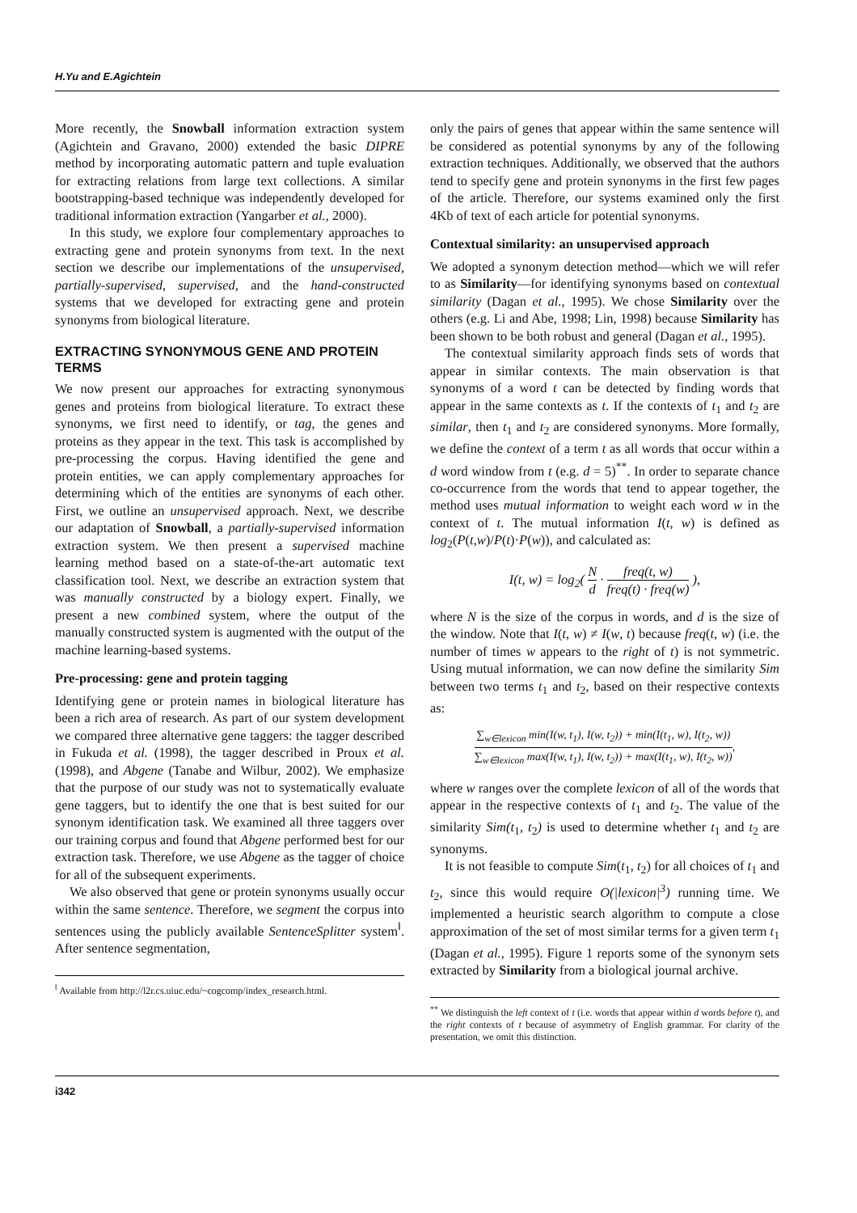H.Yu and E.Agichtein
More recently, the Snowball information extraction system (Agichtein and Gravano, 2000) extended the basic DIPRE method by incorporating automatic pattern and tuple evaluation for extracting relations from large text collections. A similar bootstrapping-based technique was independently developed for traditional information extraction (Yangarber et al., 2000).
In this study, we explore four complementary approaches to extracting gene and protein synonyms from text. In the next section we describe our implementations of the unsupervised, partially-supervised, supervised, and the hand-constructed systems that we developed for extracting gene and protein synonyms from biological literature.
EXTRACTING SYNONYMOUS GENE AND PROTEIN TERMS
We now present our approaches for extracting synonymous genes and proteins from biological literature. To extract these synonyms, we first need to identify, or tag, the genes and proteins as they appear in the text. This task is accomplished by pre-processing the corpus. Having identified the gene and protein entities, we can apply complementary approaches for determining which of the entities are synonyms of each other. First, we outline an unsupervised approach. Next, we describe our adaptation of Snowball, a partially-supervised information extraction system. We then present a supervised machine learning method based on a state-of-the-art automatic text classification tool. Next, we describe an extraction system that was manually constructed by a biology expert. Finally, we present a new combined system, where the output of the manually constructed system is augmented with the output of the machine learning-based systems.
Pre-processing: gene and protein tagging
Identifying gene or protein names in biological literature has been a rich area of research. As part of our system development we compared three alternative gene taggers: the tagger described in Fukuda et al. (1998), the tagger described in Proux et al. (1998), and Abgene (Tanabe and Wilbur, 2002). We emphasize that the purpose of our study was not to systematically evaluate gene taggers, but to identify the one that is best suited for our synonym identification task. We examined all three taggers over our training corpus and found that Abgene performed best for our extraction task. Therefore, we use Abgene as the tagger of choice for all of the subsequent experiments.
We also observed that gene or protein synonyms usually occur within the same sentence. Therefore, we segment the corpus into sentences using the publicly available SentenceSplitter system<sup>‖</sup>. After sentence segmentation,
<sup>‖</sup> Available from http://l2r.cs.uiuc.edu/~cogcomp/index_research.html.
only the pairs of genes that appear within the same sentence will be considered as potential synonyms by any of the following extraction techniques. Additionally, we observed that the authors tend to specify gene and protein synonyms in the first few pages of the article. Therefore, our systems examined only the first 4Kb of text of each article for potential synonyms.
Contextual similarity: an unsupervised approach
We adopted a synonym detection method—which we will refer to as Similarity—for identifying synonyms based on contextual similarity (Dagan et al., 1995). We chose Similarity over the others (e.g. Li and Abe, 1998; Lin, 1998) because Similarity has been shown to be both robust and general (Dagan et al., 1995).
The contextual similarity approach finds sets of words that appear in similar contexts. The main observation is that synonyms of a word t can be detected by finding words that appear in the same contexts as t. If the contexts of t<sub>1</sub> and t<sub>2</sub> are similar, then t<sub>1</sub> and t<sub>2</sub> are considered synonyms. More formally, we define the context of a term t as all words that occur within a d word window from t (e.g. d = 5)<sup>**</sup>. In order to separate chance co-occurrence from the words that tend to appear together, the method uses mutual information to weight each word w in the context of t. The mutual information I(t, w) is defined as log<sub>2</sub>(P(t,w)/P(t)·P(w)), and calculated as:
I(t, w) = log<sub>2</sub>( N d · freq(t, w) freq(t) · freq(w) ),
where N is the size of the corpus in words, and d is the size of the window. Note that I(t, w) ≠ I(w, t) because freq(t, w) (i.e. the number of times w appears to the right of t) is not symmetric. Using mutual information, we can now define the similarity Sim between two terms t<sub>1</sub> and t<sub>2</sub>, based on their respective contexts as:
∑<sub>w∈lexicon</sub> min(I(w, t<sub>1</sub>), I(w, t<sub>2</sub>)) + min(I(t<sub>1</sub>, w), I(t<sub>2</sub>, w)) ∑<sub>w∈lexicon</sub> max(I(w, t<sub>1</sub>), I(w, t<sub>2</sub>)) + max(I(t<sub>1</sub>, w), I(t<sub>2</sub>, w)),
where w ranges over the complete lexicon of all of the words that appear in the respective contexts of t<sub>1</sub> and t<sub>2</sub>. The value of the similarity Sim(t<sub>1</sub>, t<sub>2</sub>) is used to determine whether t<sub>1</sub> and t<sub>2</sub> are synonyms.
It is not feasible to compute Sim(t<sub>1</sub>, t<sub>2</sub>) for all choices of t<sub>1</sub> and t<sub>2</sub>, since this would require O(|lexicon|<sup>3</sup>) running time. We implemented a heuristic search algorithm to compute a close approximation of the set of most similar terms for a given term t<sub>1</sub> (Dagan et al., 1995). Figure 1 reports some of the synonym sets extracted by Similarity from a biological journal archive.
<sup>**</sup> We distinguish the left context of t (i.e. words that appear within d words before t), and the right contexts of t because of asymmetry of English grammar. For clarity of the presentation, we omit this distinction.
i342